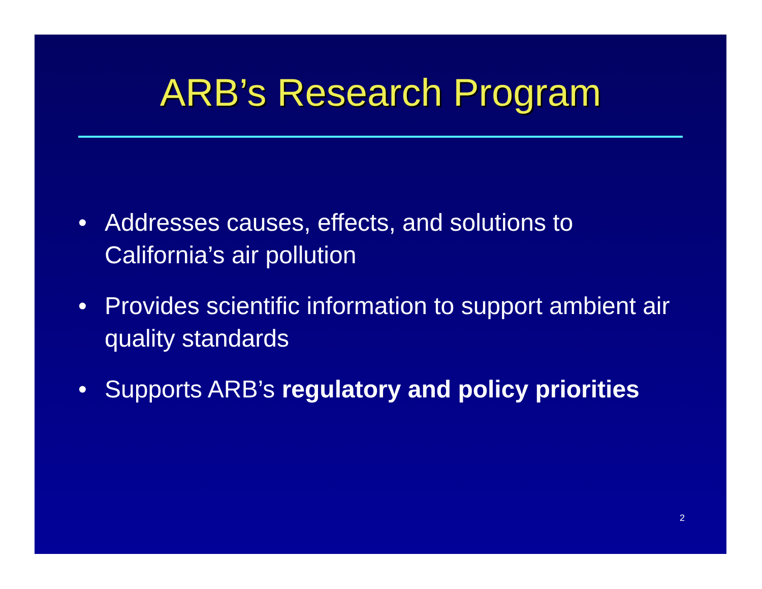ARB’s Research Program
• Addresses causes, effects, and solutions to California’s air pollution
• Provides scientific information to support ambient air quality standards
• Supports ARB’s regulatory and policy priorities
2